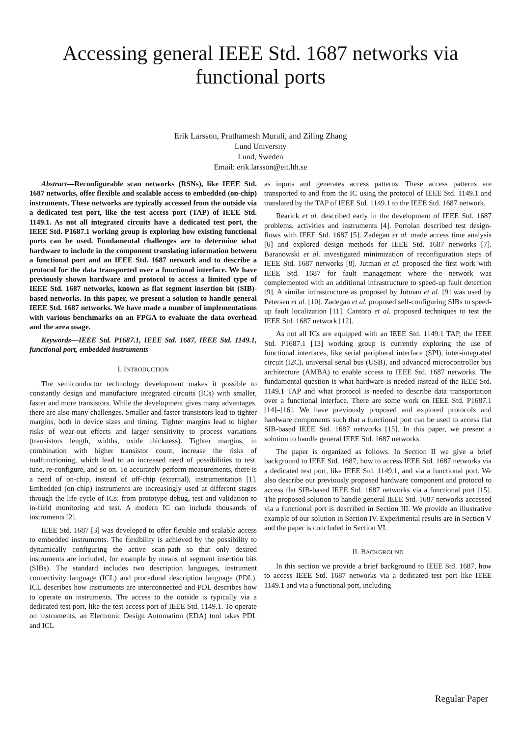Accessing general IEEE Std. 1687 networks via
functional ports
Erik Larsson, Prathamesh Murali, and Ziling Zhang
Lund University
Lund, Sweden
Email: erik.larsson@eit.lth.se
Abstract—Reconfigurable scan networks (RSNs), like IEEE Std. 1687 networks, offer flexible and scalable access to embedded (on-chip) instruments. These networks are typically accessed from the outside via a dedicated test port, like the test access port (TAP) of IEEE Std. 1149.1. As not all integrated circuits have a dedicated test port, the IEEE Std. P1687.1 working group is exploring how existing functional ports can be used. Fundamental challenges are to determine what hardware to include in the component translating information between a functional port and an IEEE Std. 1687 network and to describe a protocol for the data transported over a functional interface. We have previously shown hardware and protocol to access a limited type of IEEE Std. 1687 networks, known as flat segment insertion bit (SIB)-based networks. In this paper, we present a solution to handle general IEEE Std. 1687 networks. We have made a number of implementations with various benchmarks on an FPGA to evaluate the data overhead and the area usage.
Keywords—IEEE Std. P1687.1, IEEE Std. 1687, IEEE Std. 1149.1, functional port, embedded instruments
I. INTRODUCTION
The semiconductor technology development makes it possible to constantly design and manufacture integrated circuits (ICs) with smaller, faster and more transistors. While the development gives many advantages, there are also many challenges. Smaller and faster transistors lead to tighter margins, both in device sizes and timing. Tighter margins lead to higher risks of wear-out effects and larger sensitivity to process variations (transistors length, widths, oxide thickness). Tighter margins, in combination with higher transistor count, increase the risks of malfunctioning, which lead to an increased need of possibilities to test, tune, re-configure, and so on. To accurately perform measurements, there is a need of on-chip, instead of off-chip (external), instrumentation [1]. Embedded (on-chip) instruments are increasingly used at different stages through the life cycle of ICs: from prototype debug, test and validation to in-field monitoring and test. A modern IC can include thousands of instruments [2].
IEEE Std. 1687 [3] was developed to offer flexible and scalable access to embedded instruments. The flexibility is achieved by the possibility to dynamically configuring the active scan-path so that only desired instruments are included, for example by means of segment insertion bits (SIBs). The standard includes two description languages, instrument connectivity language (ICL) and procedural description language (PDL). ICL describes how instruments are interconnected and PDL describes how to operate on instruments. The access to the outside is typically via a dedicated test port, like the test access port of IEEE Std. 1149.1. To operate on instruments, an Electronic Design Automation (EDA) tool takes PDL and ICL
as inputs and generates access patterns. These access patterns are transported to and from the IC using the protocol of IEEE Std. 1149.1 and translated by the TAP of IEEE Std. 1149.1 to the IEEE Std. 1687 network.
Rearick et al. described early in the development of IEEE Std. 1687 problems, activities and instruments [4]. Portolan described test design-flows with IEEE Std. 1687 [5]. Zadegan et al. made access time analysis [6] and explored design methods for IEEE Std. 1687 networks [7]. Baranowski et al. investigated minimization of reconfiguration steps of IEEE Std. 1687 networks [8]. Jutman et al. proposed the first work with IEEE Std. 1687 for fault management where the network was complemented with an additional infrastructure to speed-up fault detection [9]. A similar infrastructure as proposed by Jutman et al. [9] was used by Petersen et al. [10]. Zadegan et al. proposed self-configuring SIBs to speed-up fault localization [11]. Cantoro et al. proposed techniques to test the IEEE Std. 1687 network [12].
As not all ICs are equipped with an IEEE Std. 1149.1 TAP, the IEEE Std. P1687.1 [13] working group is currently exploring the use of functional interfaces, like serial peripheral interface (SPI), inter-integrated circuit (I2C), universal serial bus (USB), and advanced microcontroller bus architecture (AMBA) to enable access to IEEE Std. 1687 networks. The fundamental question is what hardware is needed instead of the IEEE Std. 1149.1 TAP and what protocol is needed to describe data transportation over a functional interface. There are some work on IEEE Std. P1687.1 [14]–[16]. We have previously proposed and explored protocols and hardware components such that a functional port can be used to access flat SIB-based IEEE Std. 1687 networks [15]. In this paper, we present a solution to handle general IEEE Std. 1687 networks.
The paper is organized as follows. In Section II we give a brief background to IEEE Std. 1687, how to access IEEE Std. 1687 networks via a dedicated test port, like IEEE Std. 1149.1, and via a functional port. We also describe our previously proposed hardware component and protocol to access flat SIB-based IEEE Std. 1687 networks via a functional port [15]. The proposed solution to handle general IEEE Std. 1687 networks accessed via a functional port is described in Section III. We provide an illustrative example of our solution in Section IV. Experimental results are in Section V and the paper is concluded in Section VI.
II. BACKGROUND
In this section we provide a brief background to IEEE Std. 1687, how to access IEEE Std. 1687 networks via a dedicated test port like IEEE 1149.1 and via a functional port, including
Regular Paper